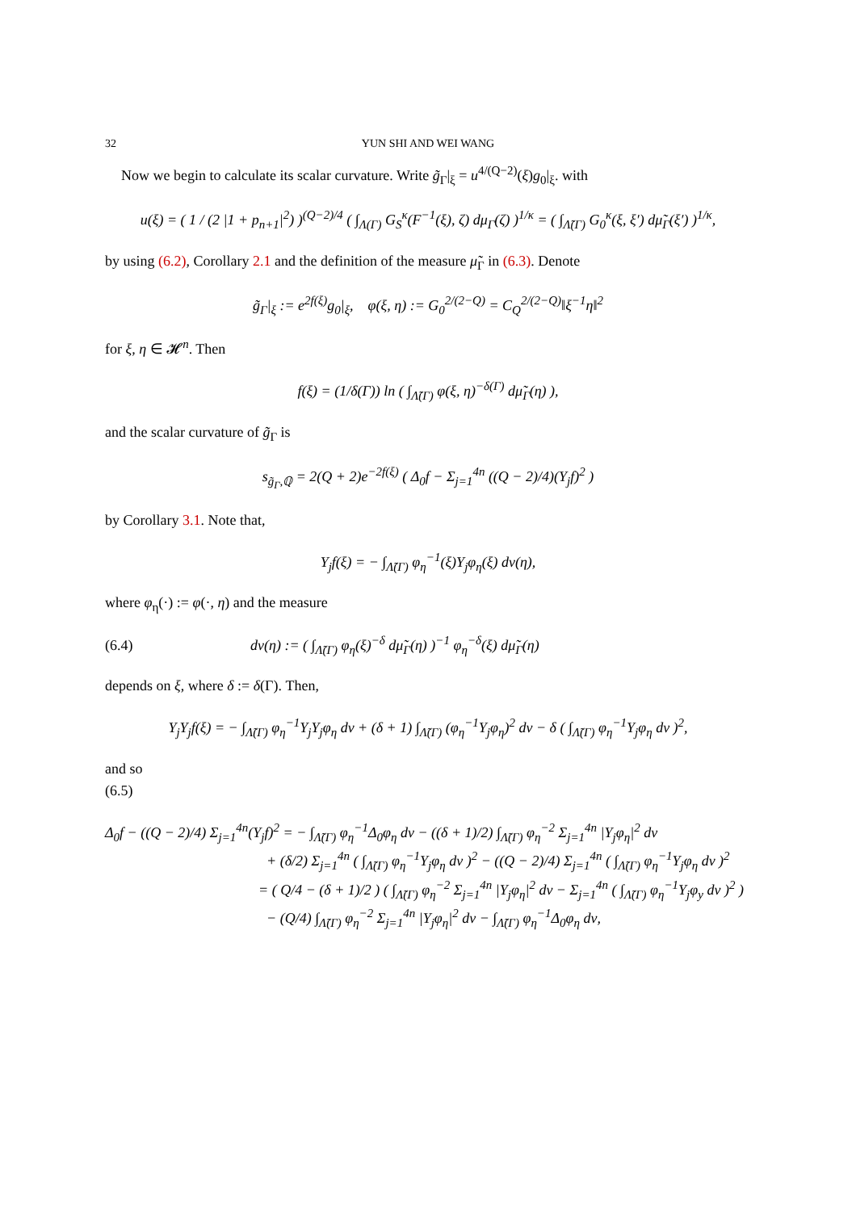32 YUN SHI AND WEI WANG
Now we begin to calculate its scalar curvature. Write g̃<sub>Γ</sub>|<sub>ξ</sub> = u<sup>4/(Q−2)</sup>(ξ)g<sub>0</sub>|<sub>ξ</sub>. with
u(ξ) = ( 1 / (2 |1 + p<sub>n+1</sub>|<sup>2</sup>) )<sup>(Q−2)/4</sup> ( ∫<sub>Λ(Γ)</sub> G<sub>S</sub><sup>κ</sup>(F<sup>−1</sup>(ξ), ζ) dμ<sub>Γ</sub>(ζ) )<sup>1/κ</sup> = ( ∫<sub>Λ̃(Γ)</sub> G<sub>0</sub><sup>κ</sup>(ξ, ξ′) dμ̃<sub>Γ</sub>(ξ′) )<sup>1/κ</sup>,
by using (6.2), Corollary 2.1 and the definition of the measure μ̃<sub>Γ</sub> in (6.3). Denote
g̃<sub>Γ</sub>|<sub>ξ</sub> := e<sup>2f(ξ)</sup>g<sub>0</sub>|<sub>ξ</sub>, φ(ξ, η) := G<sub>0</sub><sup>2/(2−Q)</sup> = C<sub>Q</sub><sup>2/(2−Q)</sup>‖ξ<sup>−1</sup>η‖<sup>2</sup>
for ξ, η ∈ 𝓗<sup>n</sup>. Then
f(ξ) = (1/δ(Γ)) ln ( ∫<sub>Λ̃(Γ)</sub> φ(ξ, η)<sup>−δ(Γ)</sup> dμ̃<sub>Γ</sub>(η) ),
and the scalar curvature of g̃<sub>Γ</sub> is
s<sub>g̃<sub>Γ</sub>,ℚ</sub> = 2(Q + 2)e<sup>−2f(ξ)</sup> ( Δ<sub>0</sub>f − Σ<sub>j=1</sub><sup>4n</sup> ((Q − 2)/4)(Y<sub>j</sub>f)<sup>2</sup> )
by Corollary 3.1. Note that,
Y<sub>j</sub>f(ξ) = − ∫<sub>Λ̃(Γ)</sub> φ<sub>η</sub><sup>−1</sup>(ξ)Y<sub>j</sub>φ<sub>η</sub>(ξ) dν(η),
where φ<sub>η</sub>(·) := φ(·, η) and the measure
(6.4) dν(η) := ( ∫<sub>Λ̃(Γ)</sub> φ<sub>η</sub>(ξ)<sup>−δ</sup> dμ̃<sub>Γ</sub>(η) )<sup>−1</sup> φ<sub>η</sub><sup>−δ</sup>(ξ) dμ̃<sub>Γ</sub>(η)
depends on ξ, where δ := δ(Γ). Then,
Y<sub>j</sub>Y<sub>j</sub>f(ξ) = − ∫<sub>Λ̃(Γ)</sub> φ<sub>η</sub><sup>−1</sup>Y<sub>j</sub>Y<sub>j</sub>φ<sub>η</sub> dν + (δ + 1) ∫<sub>Λ̃(Γ)</sub> (φ<sub>η</sub><sup>−1</sup>Y<sub>j</sub>φ<sub>η</sub>)<sup>2</sup> dν − δ ( ∫<sub>Λ̃(Γ)</sub> φ<sub>η</sub><sup>−1</sup>Y<sub>j</sub>φ<sub>η</sub> dν )<sup>2</sup>,
and so
(6.5)
Δ<sub>0</sub>f − ((Q − 2)/4) Σ<sub>j=1</sub><sup>4n</sup>(Y<sub>j</sub>f)<sup>2</sup> = − ∫<sub>Λ̃(Γ)</sub> φ<sub>η</sub><sup>−1</sup>Δ<sub>0</sub>φ<sub>η</sub> dν − ((δ + 1)/2) ∫<sub>Λ̃(Γ)</sub> φ<sub>η</sub><sup>−2</sup> Σ<sub>j=1</sub><sup>4n</sup> |Y<sub>j</sub>φ<sub>η</sub>|<sup>2</sup> dν
+ (δ/2) Σ<sub>j=1</sub><sup>4n</sup> ( ∫<sub>Λ̃(Γ)</sub> φ<sub>η</sub><sup>−1</sup>Y<sub>j</sub>φ<sub>η</sub> dν )<sup>2</sup> − ((Q − 2)/4) Σ<sub>j=1</sub><sup>4n</sup> ( ∫<sub>Λ̃(Γ)</sub> φ<sub>η</sub><sup>−1</sup>Y<sub>j</sub>φ<sub>η</sub> dν )<sup>2</sup>
= ( Q/4 − (δ + 1)/2 ) ( ∫<sub>Λ̃(Γ)</sub> φ<sub>η</sub><sup>−2</sup> Σ<sub>j=1</sub><sup>4n</sup> |Y<sub>j</sub>φ<sub>η</sub>|<sup>2</sup> dν − Σ<sub>j=1</sub><sup>4n</sup> ( ∫<sub>Λ̃(Γ)</sub> φ<sub>η</sub><sup>−1</sup>Y<sub>j</sub>φ<sub>y</sub> dν )<sup>2</sup> )
− (Q/4) ∫<sub>Λ̃(Γ)</sub> φ<sub>η</sub><sup>−2</sup> Σ<sub>j=1</sub><sup>4n</sup> |Y<sub>j</sub>φ<sub>η</sub>|<sup>2</sup> dν − ∫<sub>Λ̃(Γ)</sub> φ<sub>η</sub><sup>−1</sup>Δ<sub>0</sub>φ<sub>η</sub> dν,